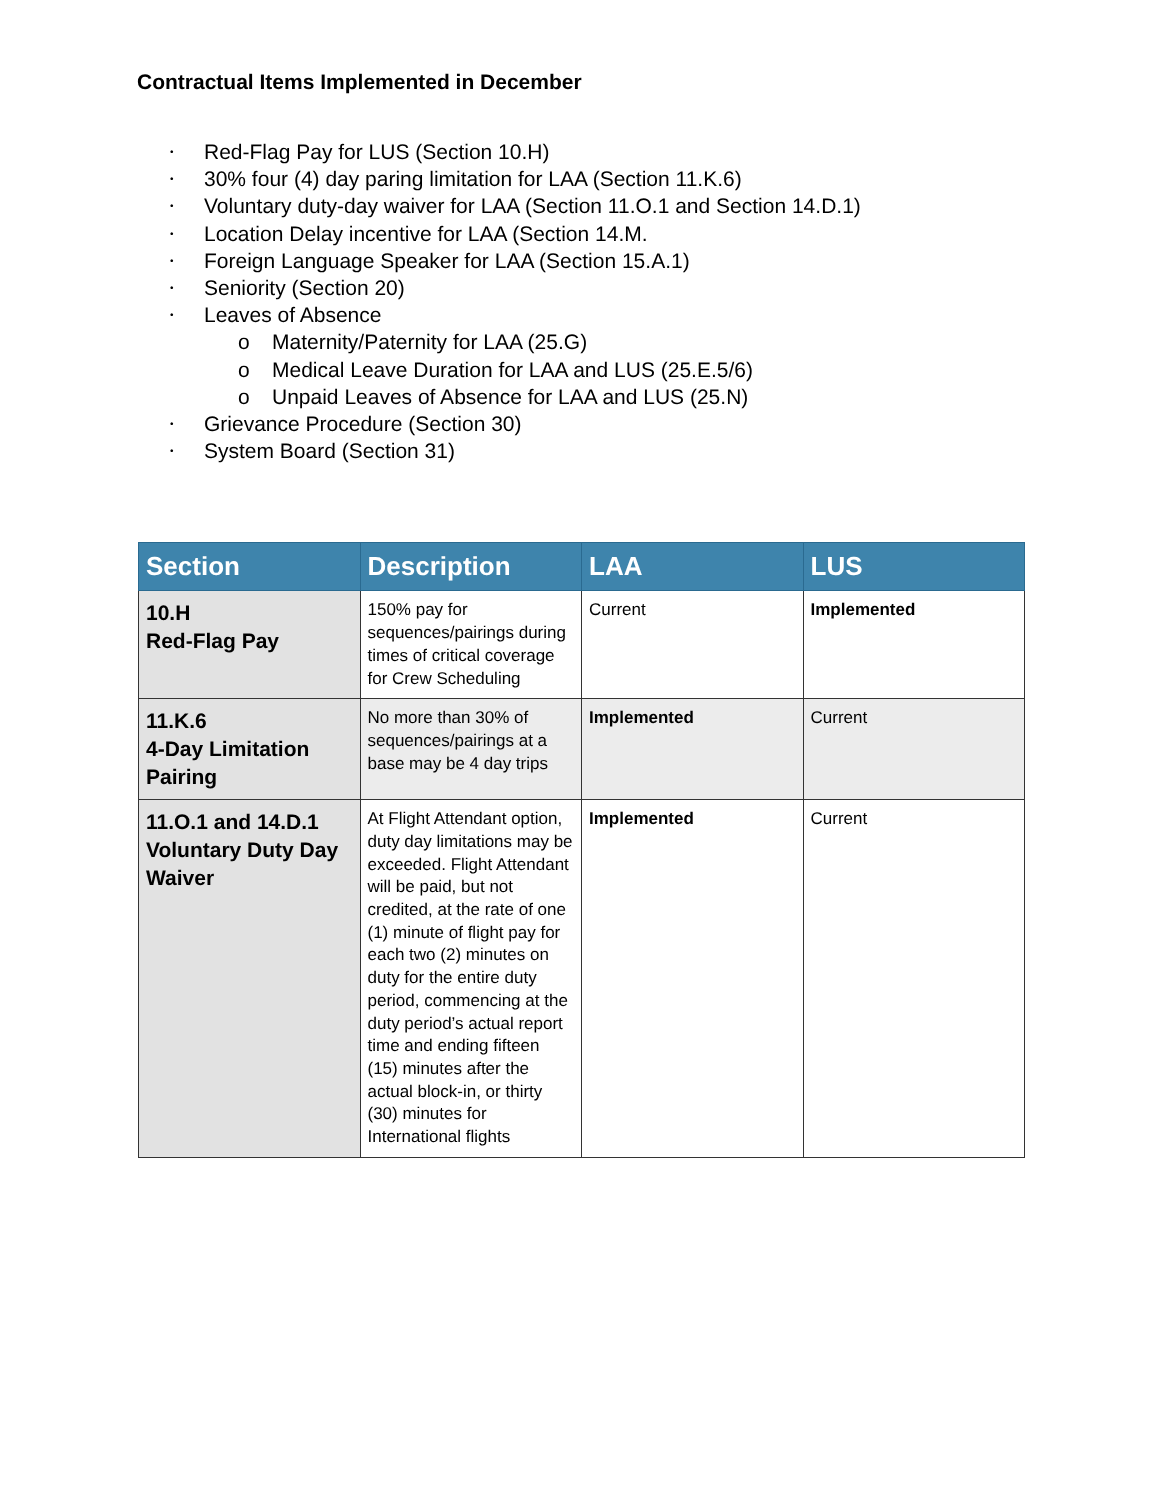Contractual Items Implemented in December
• Red-Flag Pay for LUS (Section 10.H)
• 30% four (4) day paring limitation for LAA (Section 11.K.6)
• Voluntary duty-day waiver for LAA (Section 11.O.1 and Section 14.D.1)
• Location Delay incentive for LAA (Section 14.M.
• Foreign Language Speaker for LAA (Section 15.A.1)
• Seniority (Section 20)
• Leaves of Absence
o Maternity/Paternity for LAA (25.G)
o Medical Leave Duration for LAA and LUS (25.E.5/6)
o Unpaid Leaves of Absence for LAA and LUS (25.N)
• Grievance Procedure (Section 30)
• System Board (Section 31)
| Section | Description | LAA | LUS |
| --- | --- | --- | --- |
| 10.H Red-Flag Pay | 150% pay for sequences/pairings during times of critical coverage for Crew Scheduling | Current | Implemented |
| 11.K.6 4-Day Limitation Pairing | No more than 30% of sequences/pairings at a base may be 4 day trips | Implemented | Current |
| 11.O.1 and 14.D.1 Voluntary Duty Day Waiver | At Flight Attendant option, duty day limitations may be exceeded. Flight Attendant will be paid, but not credited, at the rate of one (1) minute of flight pay for each two (2) minutes on duty for the entire duty period, commencing at the duty period’s actual report time and ending fifteen (15) minutes after the actual block-in, or thirty (30) minutes for International flights | Implemented | Current |